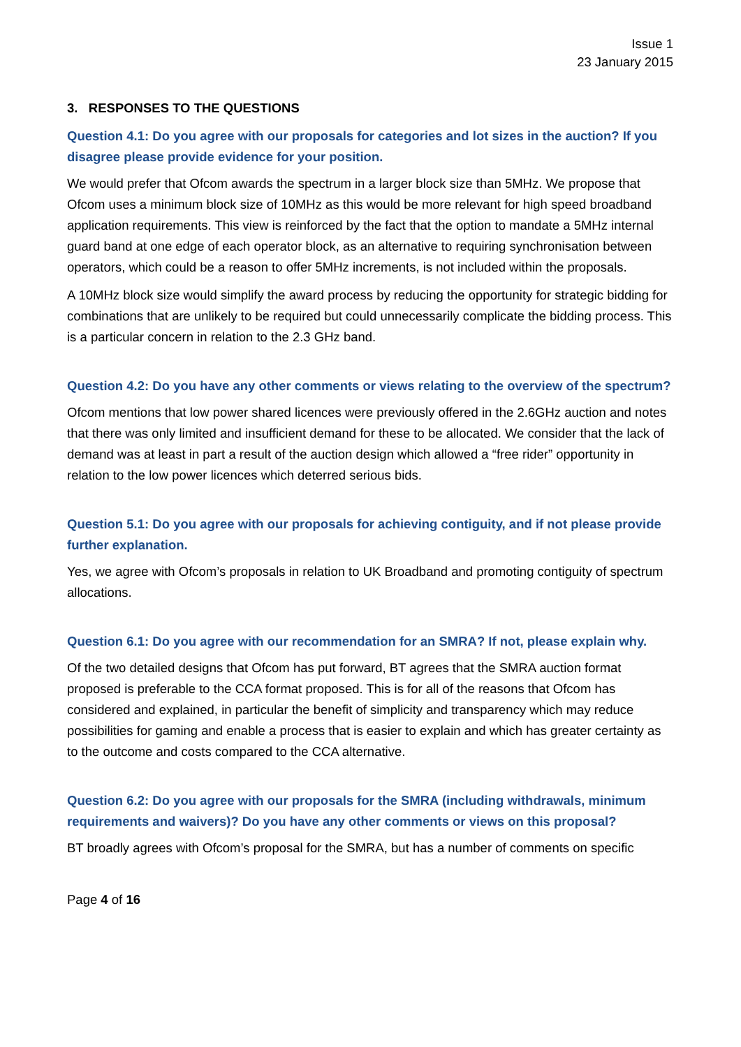Issue 1
23 January 2015
3. RESPONSES TO THE QUESTIONS
Question 4.1: Do you agree with our proposals for categories and lot sizes in the auction? If you disagree please provide evidence for your position.
We would prefer that Ofcom awards the spectrum in a larger block size than 5MHz. We propose that Ofcom uses a minimum block size of 10MHz as this would be more relevant for high speed broadband application requirements. This view is reinforced by the fact that the option to mandate a 5MHz internal guard band at one edge of each operator block, as an alternative to requiring synchronisation between operators, which could be a reason to offer 5MHz increments, is not included within the proposals.
A 10MHz block size would simplify the award process by reducing the opportunity for strategic bidding for combinations that are unlikely to be required but could unnecessarily complicate the bidding process. This is a particular concern in relation to the 2.3 GHz band.
Question 4.2: Do you have any other comments or views relating to the overview of the spectrum?
Ofcom mentions that low power shared licences were previously offered in the 2.6GHz auction and notes that there was only limited and insufficient demand for these to be allocated. We consider that the lack of demand was at least in part a result of the auction design which allowed a “free rider” opportunity in relation to the low power licences which deterred serious bids.
Question 5.1: Do you agree with our proposals for achieving contiguity, and if not please provide further explanation.
Yes, we agree with Ofcom’s proposals in relation to UK Broadband and promoting contiguity of spectrum allocations.
Question 6.1: Do you agree with our recommendation for an SMRA? If not, please explain why.
Of the two detailed designs that Ofcom has put forward, BT agrees that the SMRA auction format proposed is preferable to the CCA format proposed. This is for all of the reasons that Ofcom has considered and explained, in particular the benefit of simplicity and transparency which may reduce possibilities for gaming and enable a process that is easier to explain and which has greater certainty as to the outcome and costs compared to the CCA alternative.
Question 6.2: Do you agree with our proposals for the SMRA (including withdrawals, minimum requirements and waivers)? Do you have any other comments or views on this proposal?
BT broadly agrees with Ofcom’s proposal for the SMRA, but has a number of comments on specific
Page 4 of 16